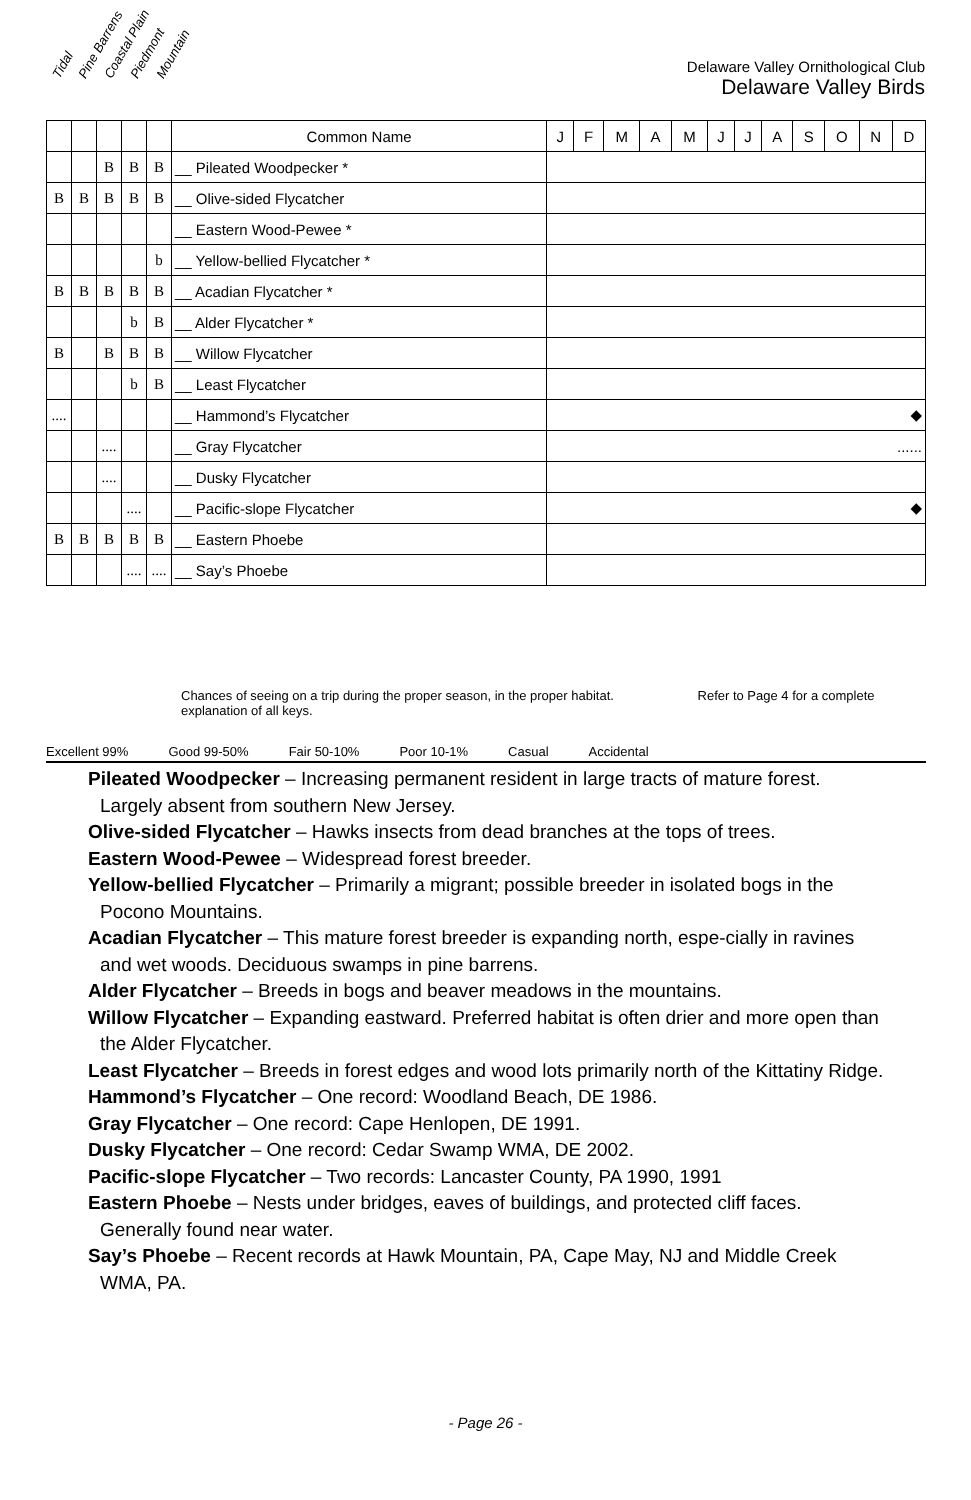Tidal Pine Barrens Coastal Plain Piedmont Mountain
Delaware Valley Ornithological Club
Delaware Valley Birds
| | | | | | Common Name | J | F | M | A | M | J | J | A | S | O | N | D |
| --- | --- | --- | --- | --- | --- | --- | --- | --- | --- | --- | --- | --- | --- | --- | --- | --- | --- |
| | | B | B | B | __ Pileated Woodpecker * | | | | | | | | | | | | |
| B | B | B | B | B | __ Olive-sided Flycatcher | | | | | | | | | | | | |
| | | | | | __ Eastern Wood-Pewee * | | | | | | | | | | | | |
| | | | | b | __ Yellow-bellied Flycatcher * | | | | | | | | | | | | |
| B | B | B | B | B | __ Acadian Flycatcher * | | | | | | | | | | | | |
| | | | b | B | __ Alder Flycatcher * | | | | | | | | | | | | |
| B | | B | B | B | __ Willow Flycatcher | | | | | | | | | | | | |
| | | | b | B | __ Least Flycatcher | | | | | | | | | | | | |
| .... | | | | | __ Hammond’s Flycatcher | ◆ | | | | | | | | | | | |
| | | .... | | | __ Gray Flycatcher | ...... | | | | | | | | | | | |
| | | .... | | | __ Dusky Flycatcher | | | | | | | | | | | | |
| | | | .... | | __ Pacific-slope Flycatcher | ◆ | | | | | | | | | | | |
| B | B | B | B | B | __ Eastern Phoebe | | | | | | | | | | | | |
| | | | .... | .... | __ Say’s Phoebe | | | | | | | | | | | | |
Chances of seeing on a trip during the proper season, in the proper habitat. Refer to Page 4 for a complete explanation of all keys.
Excellent 99% Good 99-50% Fair 50-10% Poor 10-1% Casual Accidental
Pileated Woodpecker – Increasing permanent resident in large tracts of mature forest. Largely absent from southern New Jersey.
Olive-sided Flycatcher – Hawks insects from dead branches at the tops of trees.
Eastern Wood-Pewee – Widespread forest breeder.
Yellow-bellied Flycatcher – Primarily a migrant; possible breeder in isolated bogs in the Pocono Mountains.
Acadian Flycatcher – This mature forest breeder is expanding north, espe-cially in ravines and wet woods. Deciduous swamps in pine barrens.
Alder Flycatcher – Breeds in bogs and beaver meadows in the mountains.
Willow Flycatcher – Expanding eastward. Preferred habitat is often drier and more open than the Alder Flycatcher.
Least Flycatcher – Breeds in forest edges and wood lots primarily north of the Kittatiny Ridge.
Hammond’s Flycatcher – One record: Woodland Beach, DE 1986.
Gray Flycatcher – One record: Cape Henlopen, DE 1991.
Dusky Flycatcher – One record: Cedar Swamp WMA, DE 2002.
Pacific-slope Flycatcher – Two records: Lancaster County, PA 1990, 1991
Eastern Phoebe – Nests under bridges, eaves of buildings, and protected cliff faces. Generally found near water.
Say’s Phoebe – Recent records at Hawk Mountain, PA, Cape May, NJ and Middle Creek WMA, PA.
- Page 26 -